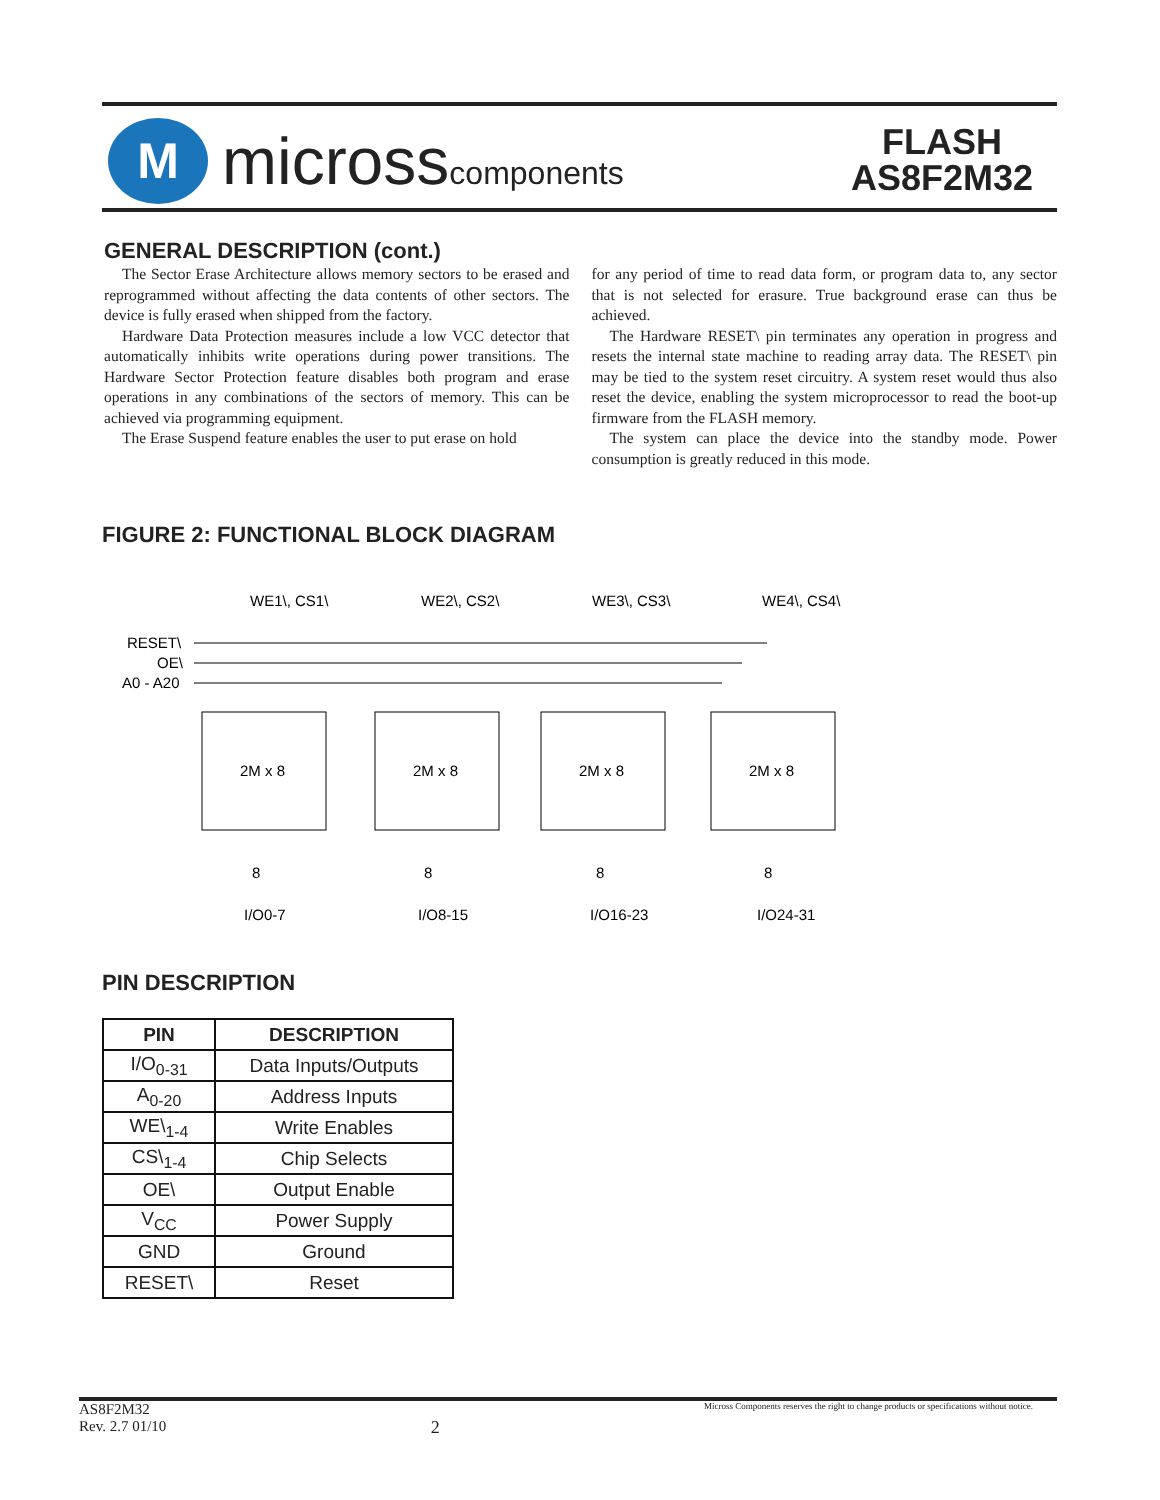M
microsscomponents
FLASH
AS8F2M32
GENERAL DESCRIPTION (cont.)
The Sector Erase Architecture allows memory sectors to be erased and reprogrammed without affecting the data contents of other sectors. The device is fully erased when shipped from the factory.
Hardware Data Protection measures include a low VCC detector that automatically inhibits write operations during power transitions. The Hardware Sector Protection feature disables both program and erase operations in any combinations of the sectors of memory. This can be achieved via programming equipment.
The Erase Suspend feature enables the user to put erase on hold
for any period of time to read data form, or program data to, any sector that is not selected for erasure. True background erase can thus be achieved.
The Hardware RESET\ pin terminates any operation in progress and resets the internal state machine to reading array data. The RESET\ pin may be tied to the system reset circuitry. A system reset would thus also reset the device, enabling the system microprocessor to read the boot-up firmware from the FLASH memory.
The system can place the device into the standby mode. Power consumption is greatly reduced in this mode.
FIGURE 2: FUNCTIONAL BLOCK DIAGRAM
RESET\
OE\
A0 - A20
2M x 8
2M x 8
2M x 8
2M x 8
WE1\, CS1\
WE2\, CS2\
WE3\, CS3\
WE4\, CS4\
I/O0-7
I/O8-15
I/O16-23
I/O24-31
8
8
8
8
PIN DESCRIPTION
| PIN | DESCRIPTION |
| --- | --- |
| I/O<sub>0-31</sub> | Data Inputs/Outputs |
| A<sub>0-20</sub> | Address Inputs |
| WE\<sub>1-4</sub> | Write Enables |
| CS\<sub>1-4</sub> | Chip Selects |
| OE\ | Output Enable |
| V<sub>CC</sub> | Power Supply |
| GND | Ground |
| RESET\ | Reset |
AS8F2M32
Rev. 2.7 01/10
2
Micross Components reserves the right to change products or specifications without notice.